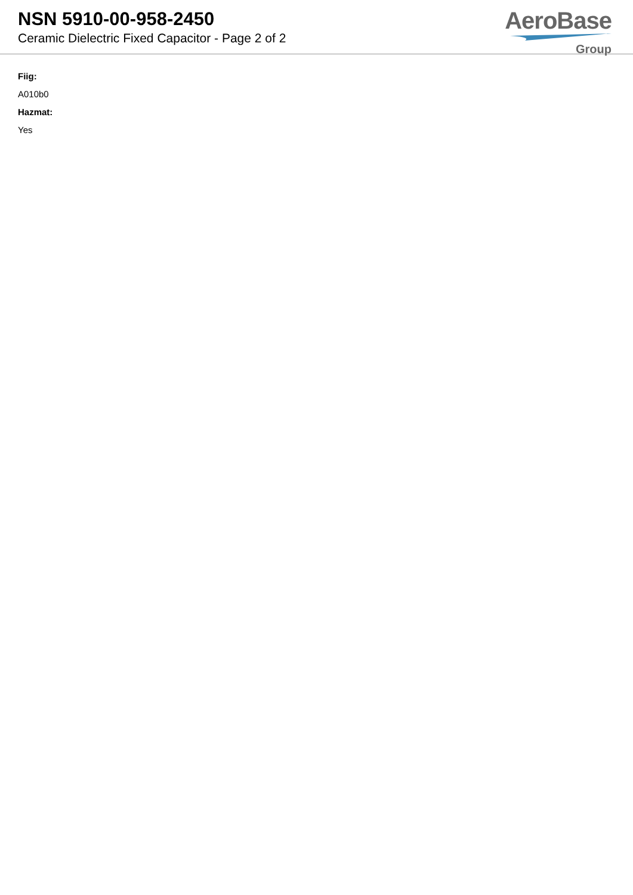NSN 5910-00-958-2450
Ceramic Dielectric Fixed Capacitor - Page 2 of 2
AeroBase
Group
Fiig:
A010b0
Hazmat:
Yes